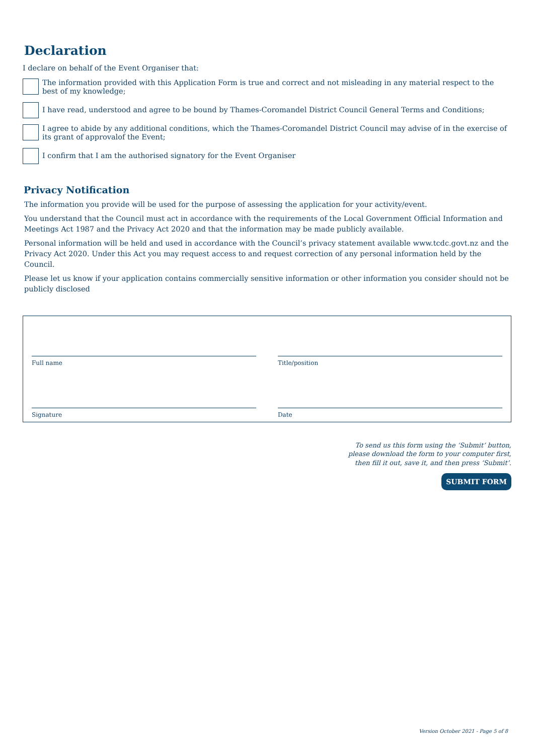Declaration
I declare on behalf of the Event Organiser that:
The information provided with this Application Form is true and correct and not misleading in any material respect to the best of my knowledge;
I have read, understood and agree to be bound by Thames-Coromandel District Council General Terms and Conditions;
I agree to abide by any additional conditions, which the Thames-Coromandel District Council may advise of in the exercise of its grant of approvalof the Event;
I confirm that I am the authorised signatory for the Event Organiser
Privacy Notification
The information you provide will be used for the purpose of assessing the application for your activity/event.
You understand that the Council must act in accordance with the requirements of the Local Government Official Information and Meetings Act 1987 and the Privacy Act 2020 and that the information may be made publicly available.
Personal information will be held and used in accordance with the Council’s privacy statement available www.tcdc.govt.nz and the Privacy Act 2020. Under this Act you may request access to and request correction of any personal information held by the Council.
Please let us know if your application contains commercially sensitive information or other information you consider should not be publicly disclosed
Full name
Title/position
Signature
Date
To send us this form using the ‘Submit’ button,
please download the form to your computer first,
then fill it out, save it, and then press ‘Submit’.
SUBMIT FORM
Version October 2021 - Page 5 of 8